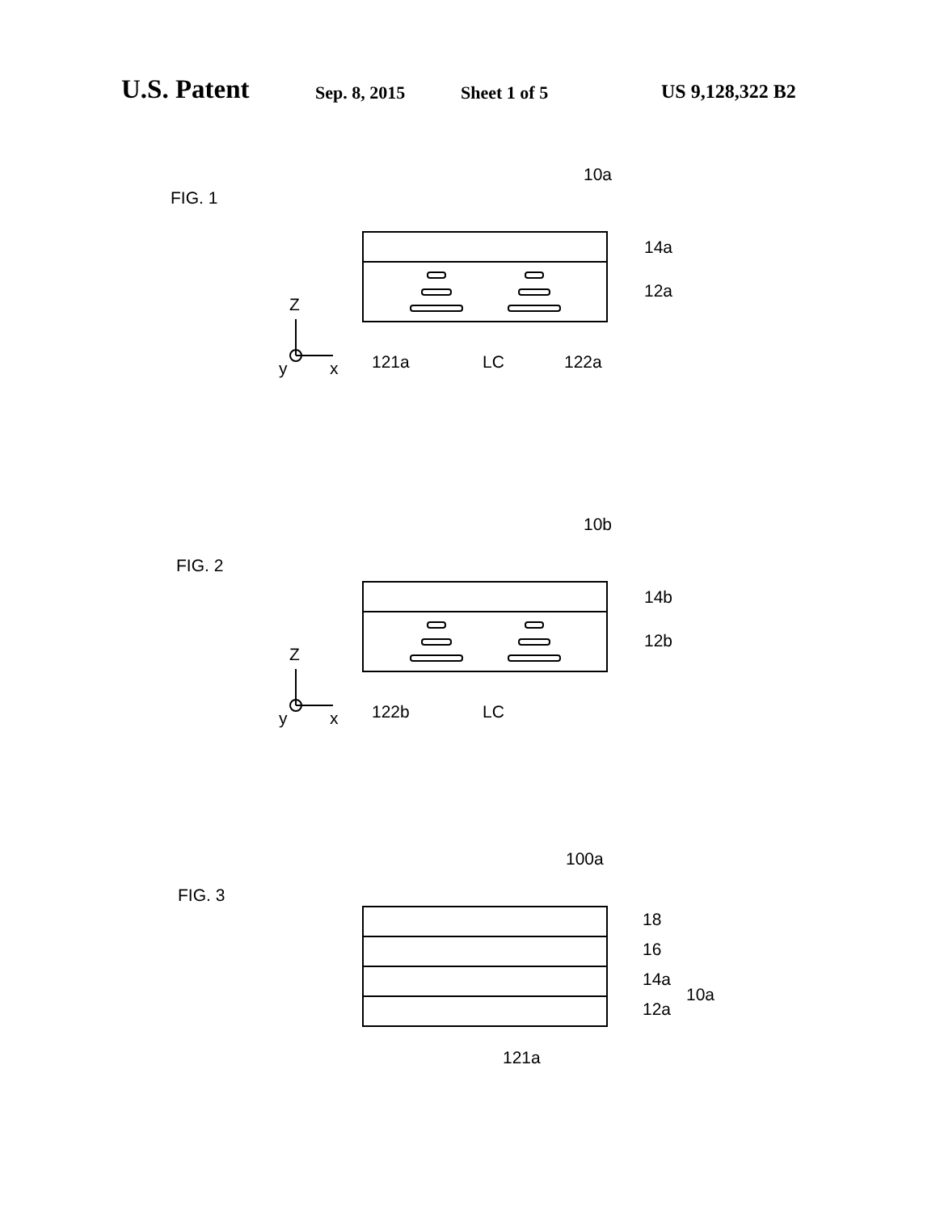U.S. Patent Sep. 8, 2015 Sheet 1 of 5 US 9,128,322 B2
FIG. 1
10a
14a
12a
Z
y
x
121a
LC
122a
FIG. 2
10b
14b
12b
Z
y
x
122b
LC
FIG. 3
100a
18
16
14a
12a
10a
121a